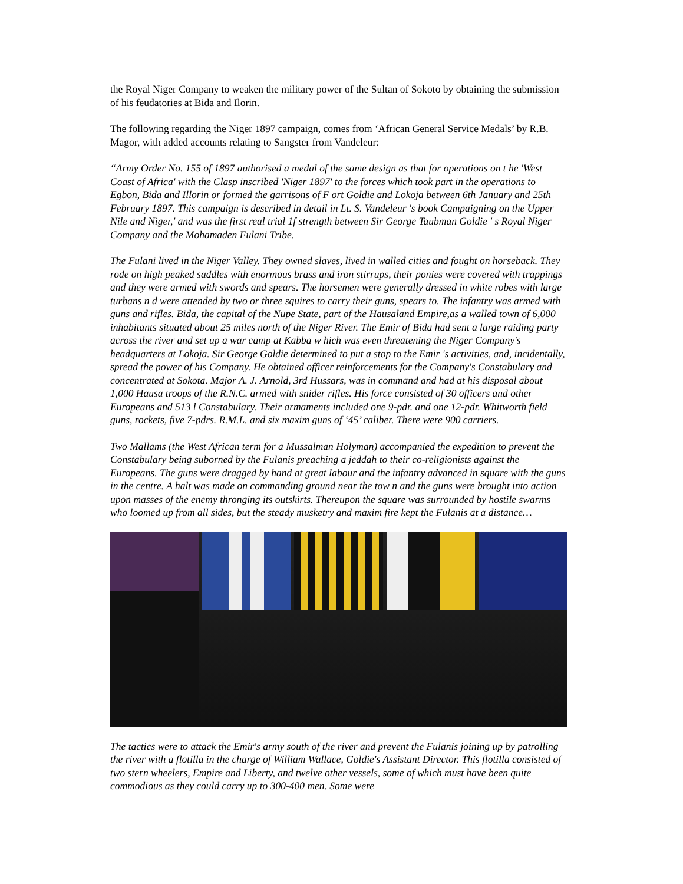the Royal Niger Company to weaken the military power of the Sultan of Sokoto by obtaining the submission of his feudatories at Bida and Ilorin.
The following regarding the Niger 1897 campaign, comes from ‘African General Service Medals’ by R.B. Magor, with added accounts relating to Sangster from Vandeleur:
“Army Order No. 155 of 1897 authorised a medal of the same design as that for operations on t he 'West Coast of Africa' with the Clasp inscribed 'Niger 1897' to the forces which took part in the operations to Egbon, Bida and Illorin or formed the garrisons of F ort Goldie and Lokoja between 6th January and 25th February 1897. This campaign is described in detail in Lt. S. Vandeleur 's book Campaigning on the Upper Nile and Niger,' and was the first real trial 1f strength between Sir George Taubman Goldie ' s Royal Niger Company and the Mohamaden Fulani Tribe.
The Fulani lived in the Niger Valley. They owned slaves, lived in walled cities and fought on horseback. They rode on high peaked saddles with enormous brass and iron stirrups, their ponies were covered with trappings and they were armed with swords and spears. The horsemen were generally dressed in white robes with large turbans n d were attended by two or three squires to carry their guns, spears to. The infantry was armed with guns and rifles. Bida, the capital of the Nupe State, part of the Hausaland Empire,as a walled town of 6,000 inhabitants situated about 25 miles north of the Niger River. The Emir of Bida had sent a large raiding party across the river and set up a war camp at Kabba w hich was even threatening the Niger Company's headquarters at Lokoja. Sir George Goldie determined to put a stop to the Emir 's activities, and, incidentally, spread the power of his Company. He obtained officer reinforcements for the Company's Constabulary and concentrated at Sokota. Major A. J. Arnold, 3rd Hussars, was in command and had at his disposal about 1,000 Hausa troops of the R.N.C. armed with snider rifles. His force consisted of 30 officers and other Europeans and 513 l Constabulary. Their armaments included one 9-pdr. and one 12-pdr. Whitworth field guns, rockets, five 7-pdrs. R.M.L. and six maxim guns of ‘45’ caliber. There were 900 carriers.
Two Mallams (the West African term for a Mussalman Holyman) accompanied the expedition to prevent the Constabulary being suborned by the Fulanis preaching a jeddah to their co-religionists against the Europeans. The guns were dragged by hand at great labour and the infantry advanced in square with the guns in the centre. A halt was made on commanding ground near the tow n and the guns were brought into action upon masses of the enemy thronging its outskirts. Thereupon the square was surrounded by hostile swarms who loomed up from all sides, but the steady musketry and maxim fire kept the Fulanis at a distance…
The tactics were to attack the Emir's army south of the river and prevent the Fulanis joining up by patrolling the river with a flotilla in the charge of William Wallace, Goldie's Assistant Director. This flotilla consisted of two stern wheelers, Empire and Liberty, and twelve other vessels, some of which must have been quite commodious as they could carry up to 300-400 men. Some were